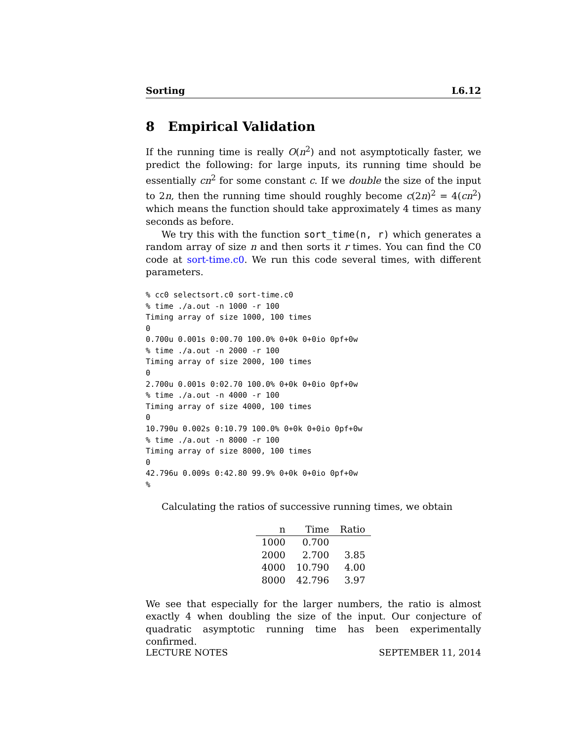Sorting L6.12
8 Empirical Validation
If the running time is really O(n<sup>2</sup>) and not asymptotically faster, we predict the following: for large inputs, its running time should be essentially cn<sup>2</sup> for some constant c. If we double the size of the input to 2n, then the running time should roughly become c(2n)<sup>2</sup> = 4(cn<sup>2</sup>) which means the function should take approximately 4 times as many seconds as before.
We try this with the function sort_time(n, r) which generates a random array of size n and then sorts it r times. You can find the C0 code at sort-time.c0. We run this code several times, with different parameters.
% cc0 selectsort.c0 sort-time.c0
% time ./a.out -n 1000 -r 100
Timing array of size 1000, 100 times
0
0.700u 0.001s 0:00.70 100.0% 0+0k 0+0io 0pf+0w
% time ./a.out -n 2000 -r 100
Timing array of size 2000, 100 times
0
2.700u 0.001s 0:02.70 100.0% 0+0k 0+0io 0pf+0w
% time ./a.out -n 4000 -r 100
Timing array of size 4000, 100 times
0
10.790u 0.002s 0:10.79 100.0% 0+0k 0+0io 0pf+0w
% time ./a.out -n 8000 -r 100
Timing array of size 8000, 100 times
0
42.796u 0.009s 0:42.80 99.9% 0+0k 0+0io 0pf+0w
%
Calculating the ratios of successive running times, we obtain
| n | Time | Ratio |
| --- | --- | --- |
| 1000 | 0.700 | |
| 2000 | 2.700 | 3.85 |
| 4000 | 10.790 | 4.00 |
| 8000 | 42.796 | 3.97 |
We see that especially for the larger numbers, the ratio is almost exactly 4 when doubling the size of the input. Our conjecture of quadratic asymptotic running time has been experimentally confirmed.
LECTURE NOTES SEPTEMBER 11, 2014